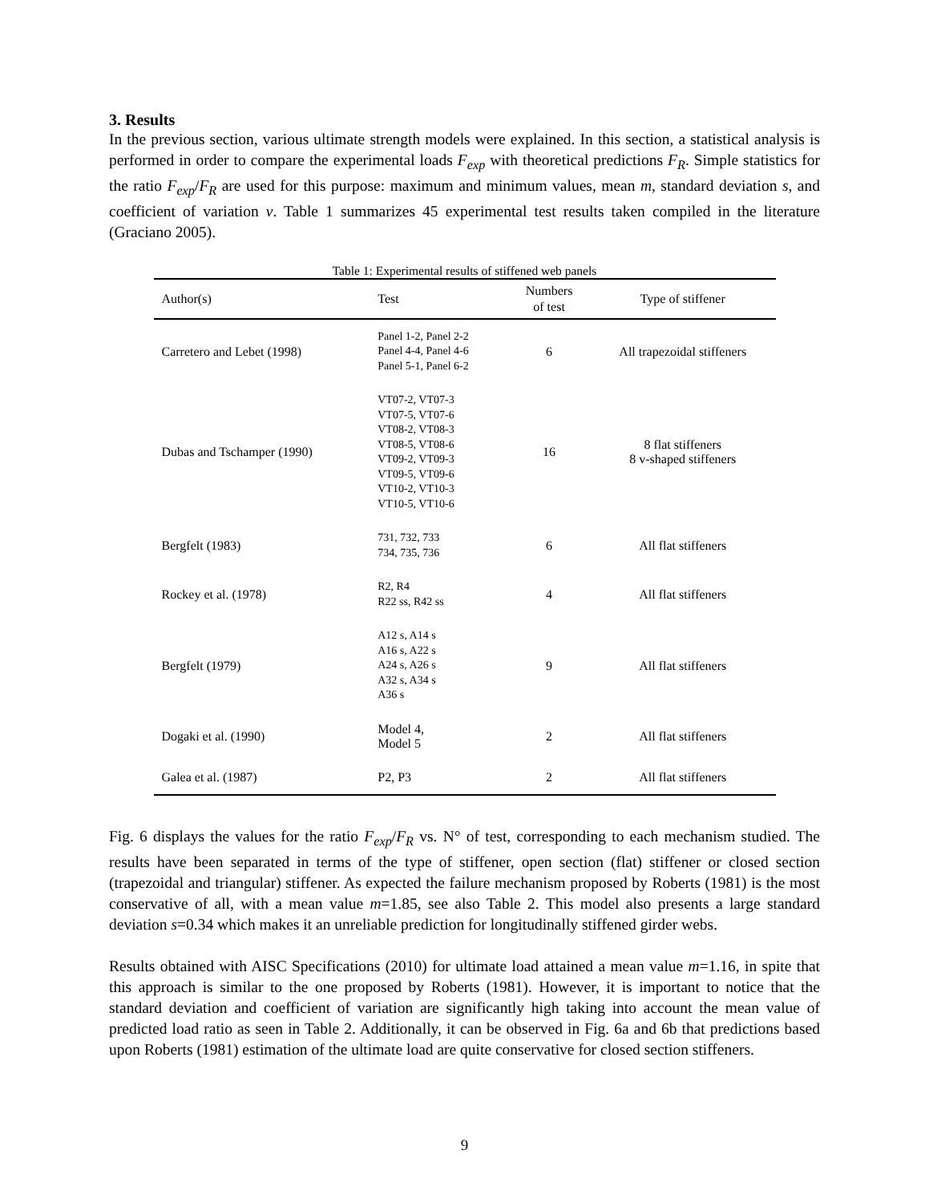3. Results
In the previous section, various ultimate strength models were explained. In this section, a statistical analysis is performed in order to compare the experimental loads F<sub>exp</sub> with theoretical predictions F<sub>R</sub>. Simple statistics for the ratio F<sub>exp</sub>/F<sub>R</sub> are used for this purpose: maximum and minimum values, mean m, standard deviation s, and coefficient of variation v. Table 1 summarizes 45 experimental test results taken compiled in the literature (Graciano 2005).
Table 1: Experimental results of stiffened web panels
| Author(s) | Test | Numbers of test | Type of stiffener |
| --- | --- | --- | --- |
| Carretero and Lebet (1998) | Panel 1-2, Panel 2-2 Panel 4-4, Panel 4-6 Panel 5-1, Panel 6-2 | 6 | All trapezoidal stiffeners |
| Dubas and Tschamper (1990) | VT07-2, VT07-3 VT07-5, VT07-6 VT08-2, VT08-3 VT08-5, VT08-6 VT09-2, VT09-3 VT09-5, VT09-6 VT10-2, VT10-3 VT10-5, VT10-6 | 16 | 8 flat stiffeners 8 v-shaped stiffeners |
| Bergfelt (1983) | 731, 732, 733 734, 735, 736 | 6 | All flat stiffeners |
| Rockey et al. (1978) | R2, R4 R22 ss, R42 ss | 4 | All flat stiffeners |
| Bergfelt (1979) | A12 s, A14 s A16 s, A22 s A24 s, A26 s A32 s, A34 s A36 s | 9 | All flat stiffeners |
| Dogaki et al. (1990) | Model 4, Model 5 | 2 | All flat stiffeners |
| Galea et al. (1987) | P2, P3 | 2 | All flat stiffeners |
Fig. 6 displays the values for the ratio F<sub>exp</sub>/F<sub>R</sub> vs. N° of test, corresponding to each mechanism studied. The results have been separated in terms of the type of stiffener, open section (flat) stiffener or closed section (trapezoidal and triangular) stiffener. As expected the failure mechanism proposed by Roberts (1981) is the most conservative of all, with a mean value m=1.85, see also Table 2. This model also presents a large standard deviation s=0.34 which makes it an unreliable prediction for longitudinally stiffened girder webs.
Results obtained with AISC Specifications (2010) for ultimate load attained a mean value m=1.16, in spite that this approach is similar to the one proposed by Roberts (1981). However, it is important to notice that the standard deviation and coefficient of variation are significantly high taking into account the mean value of predicted load ratio as seen in Table 2. Additionally, it can be observed in Fig. 6a and 6b that predictions based upon Roberts (1981) estimation of the ultimate load are quite conservative for closed section stiffeners.
9